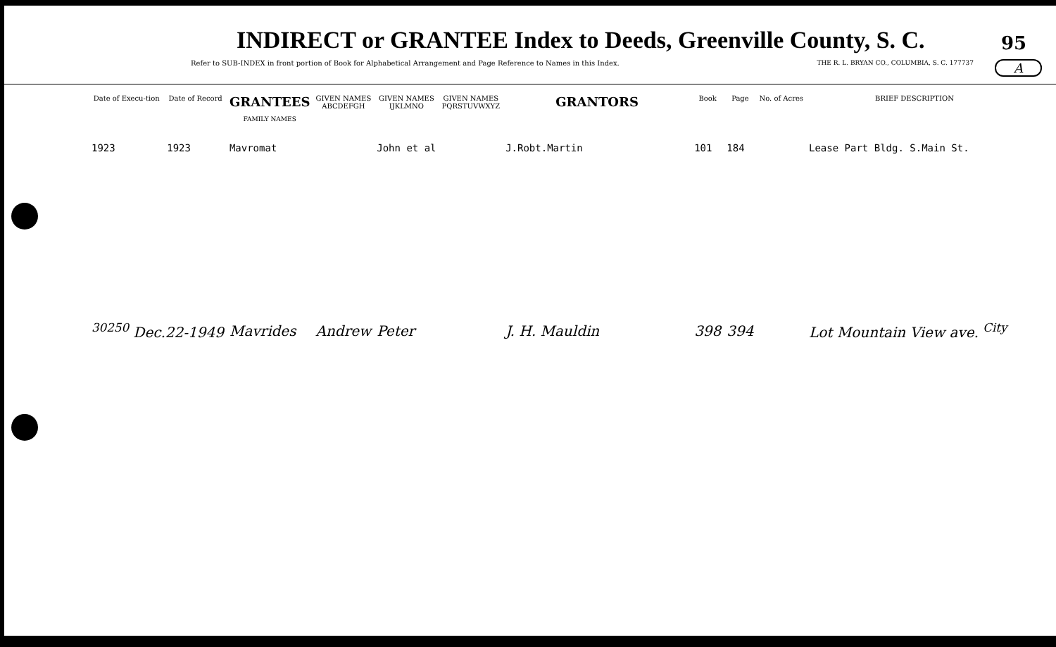INDIRECT or GRANTEE Index to Deeds, Greenville County, S. C.
95
Refer to SUB-INDEX in front portion of Book for Alphabetical Arrangement and Page Reference to Names in this Index. THE R. L. BRYAN CO., COLUMBIA, S. C. 177737 A
| Date of Execu-tion | Date of Record | GRANTEES FAMILY NAMES | GIVEN NAMES ABCDEFGH | GIVEN NAMES IJKLMNO | GIVEN NAMES PQRSTUVWXYZ | GRANTORS | Book | Page | No. of Acres | BRIEF DESCRIPTION |
| --- | --- | --- | --- | --- | --- | --- | --- | --- | --- | --- |
| 1923 | 1923 | Mavromat | | John et al | | J.Robt.Martin | 101 | 184 | | Lease Part Bldg. S.Main St. |
| <sup>30250</sup> Dec.22-1949 | | Mavrides | Andrew | Peter | | J. H. Mauldin | 398 | 394 | | Lot Mountain View ave. <sup>City</sup> |